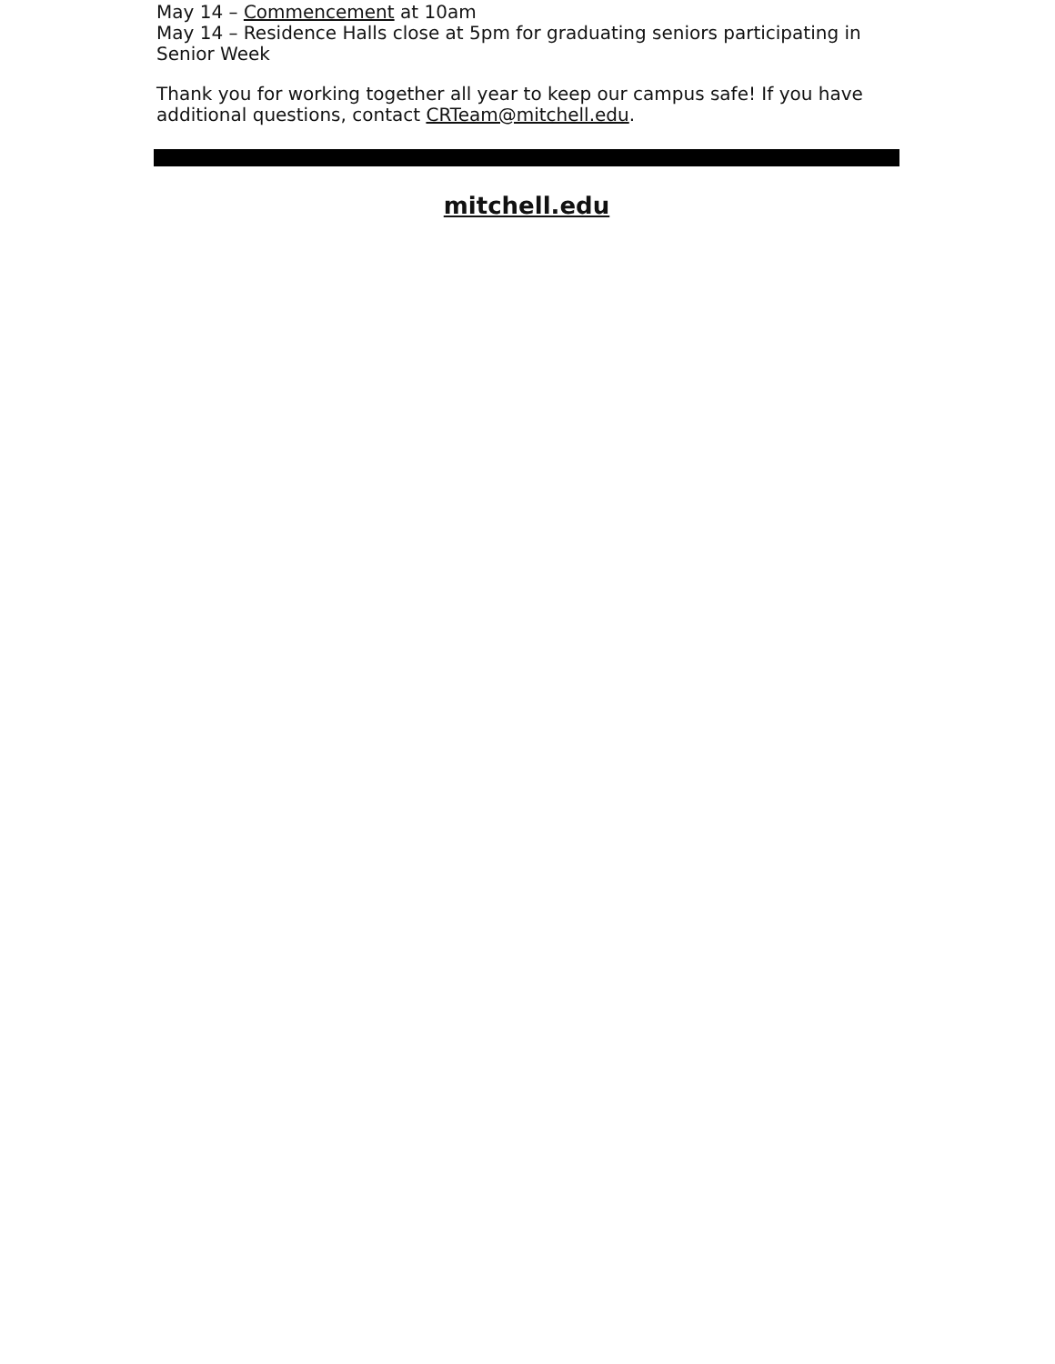May 14 – Commencement at 10am
May 14 – Residence Halls close at 5pm for graduating seniors participating in Senior Week
Thank you for working together all year to keep our campus safe! If you have additional questions, contact CRTeam@mitchell.edu.
mitchell.edu